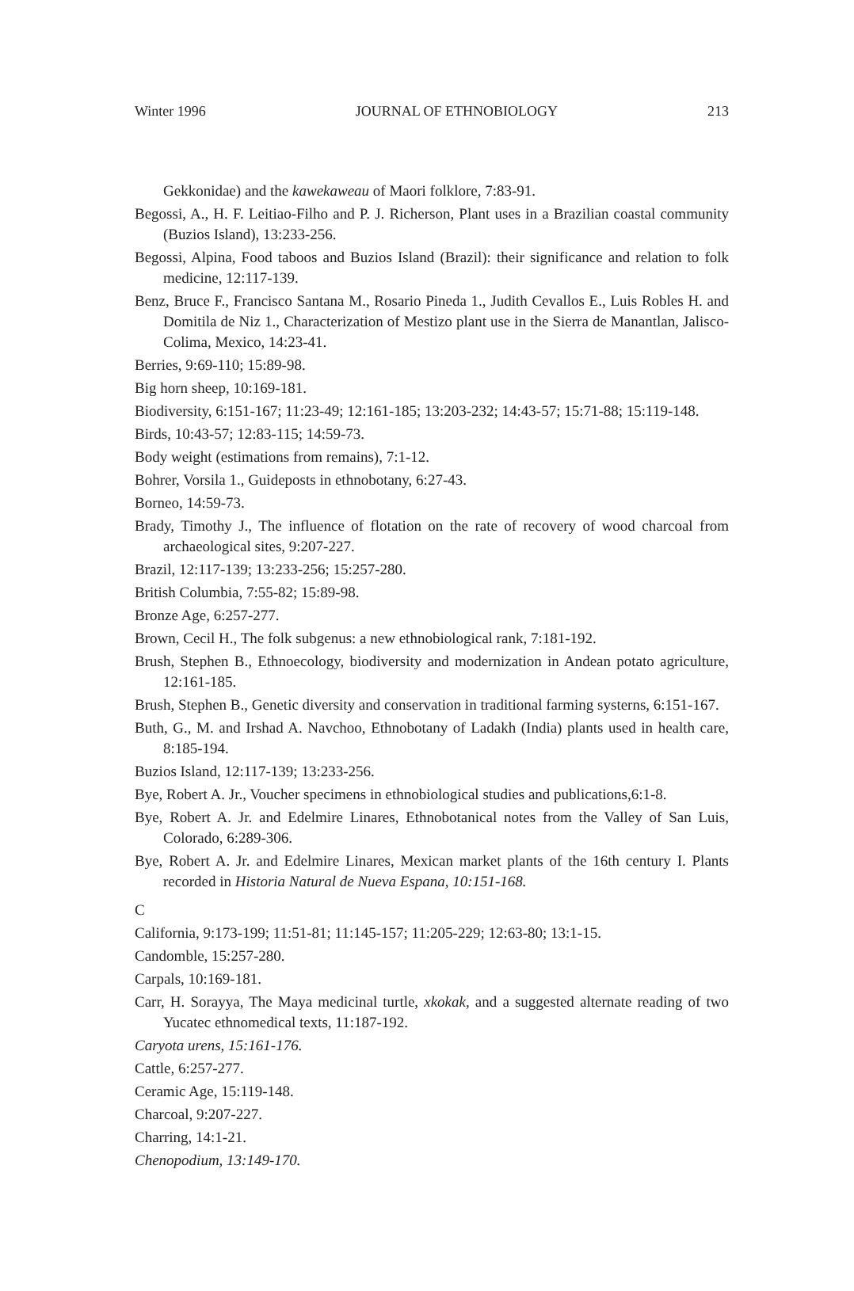Winter 1996 JOURNAL OF ETHNOBIOLOGY 213
Gekkonidae) and the kawekaweau of Maori folklore, 7:83-91.
Begossi, A., H. F. Leitiao-Filho and P. J. Richerson, Plant uses in a Brazilian coastal community (Buzios Island), 13:233-256.
Begossi, Alpina, Food taboos and Buzios Island (Brazil): their significance and relation to folk medicine, 12:117-139.
Benz, Bruce F., Francisco Santana M., Rosario Pineda 1., Judith Cevallos E., Luis Robles H. and Domitila de Niz 1., Characterization of Mestizo plant use in the Sierra de Manantlan, Jalisco-Colima, Mexico, 14:23-41.
Berries, 9:69-110; 15:89-98.
Big horn sheep, 10:169-181.
Biodiversity, 6:151-167; 11:23-49; 12:161-185; 13:203-232; 14:43-57; 15:71-88; 15:119-148.
Birds, 10:43-57; 12:83-115; 14:59-73.
Body weight (estimations from remains), 7:1-12.
Bohrer, Vorsila 1., Guideposts in ethnobotany, 6:27-43.
Borneo, 14:59-73.
Brady, Timothy J., The influence of flotation on the rate of recovery of wood charcoal from archaeological sites, 9:207-227.
Brazil, 12:117-139; 13:233-256; 15:257-280.
British Columbia, 7:55-82; 15:89-98.
Bronze Age, 6:257-277.
Brown, Cecil H., The folk subgenus: a new ethnobiological rank, 7:181-192.
Brush, Stephen B., Ethnoecology, biodiversity and modernization in Andean potato agriculture, 12:161-185.
Brush, Stephen B., Genetic diversity and conservation in traditional farming systerns, 6:151-167.
Buth, G., M. and Irshad A. Navchoo, Ethnobotany of Ladakh (India) plants used in health care, 8:185-194.
Buzios Island, 12:117-139; 13:233-256.
Bye, Robert A. Jr., Voucher specimens in ethnobiological studies and publications,6:1-8.
Bye, Robert A. Jr. and Edelmire Linares, Ethnobotanical notes from the Valley of San Luis, Colorado, 6:289-306.
Bye, Robert A. Jr. and Edelmire Linares, Mexican market plants of the 16th century I. Plants recorded in Historia Natural de Nueva Espana, 10:151-168.
C
California, 9:173-199; 11:51-81; 11:145-157; 11:205-229; 12:63-80; 13:1-15.
Candomble, 15:257-280.
Carpals, 10:169-181.
Carr, H. Sorayya, The Maya medicinal turtle, xkokak, and a suggested alternate reading of two Yucatec ethnomedical texts, 11:187-192.
Caryota urens, 15:161-176.
Cattle, 6:257-277.
Ceramic Age, 15:119-148.
Charcoal, 9:207-227.
Charring, 14:1-21.
Chenopodium, 13:149-170.